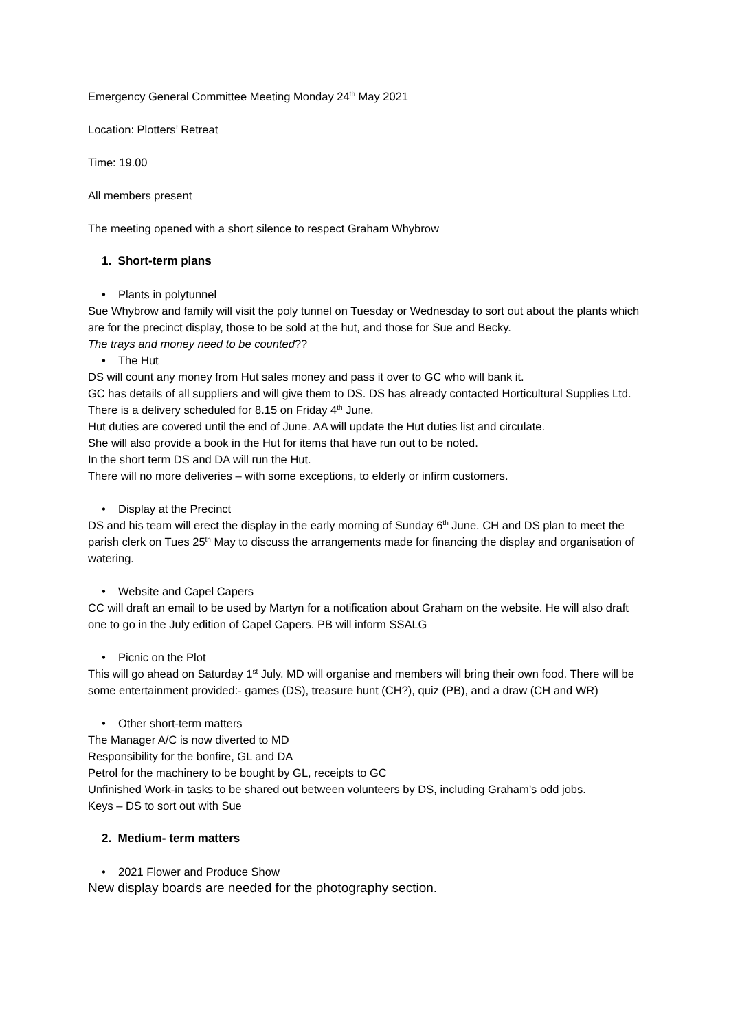Emergency General Committee Meeting Monday 24<sup>th</sup> May 2021
Location: Plotters’ Retreat
Time: 19.00
All members present
The meeting opened with a short silence to respect Graham Whybrow
1. Short-term plans
• Plants in polytunnel
Sue Whybrow and family will visit the poly tunnel on Tuesday or Wednesday to sort out about the plants which are for the precinct display, those to be sold at the hut, and those for Sue and Becky.
The trays and money need to be counted??
• The Hut
DS will count any money from Hut sales money and pass it over to GC who will bank it.
GC has details of all suppliers and will give them to DS. DS has already contacted Horticultural Supplies Ltd. There is a delivery scheduled for 8.15 on Friday 4<sup>th</sup> June.
Hut duties are covered until the end of June. AA will update the Hut duties list and circulate.
She will also provide a book in the Hut for items that have run out to be noted.
In the short term DS and DA will run the Hut.
There will no more deliveries – with some exceptions, to elderly or infirm customers.
• Display at the Precinct
DS and his team will erect the display in the early morning of Sunday 6<sup>th</sup> June. CH and DS plan to meet the parish clerk on Tues 25<sup>th</sup> May to discuss the arrangements made for financing the display and organisation of watering.
• Website and Capel Capers
CC will draft an email to be used by Martyn for a notification about Graham on the website. He will also draft one to go in the July edition of Capel Capers. PB will inform SSALG
• Picnic on the Plot
This will go ahead on Saturday 1<sup>st</sup> July. MD will organise and members will bring their own food. There will be some entertainment provided:- games (DS), treasure hunt (CH?), quiz (PB), and a draw (CH and WR)
• Other short-term matters
The Manager A/C is now diverted to MD
Responsibility for the bonfire, GL and DA
Petrol for the machinery to be bought by GL, receipts to GC
Unfinished Work-in tasks to be shared out between volunteers by DS, including Graham’s odd jobs.
Keys – DS to sort out with Sue
2. Medium- term matters
• 2021 Flower and Produce Show
New display boards are needed for the photography section.